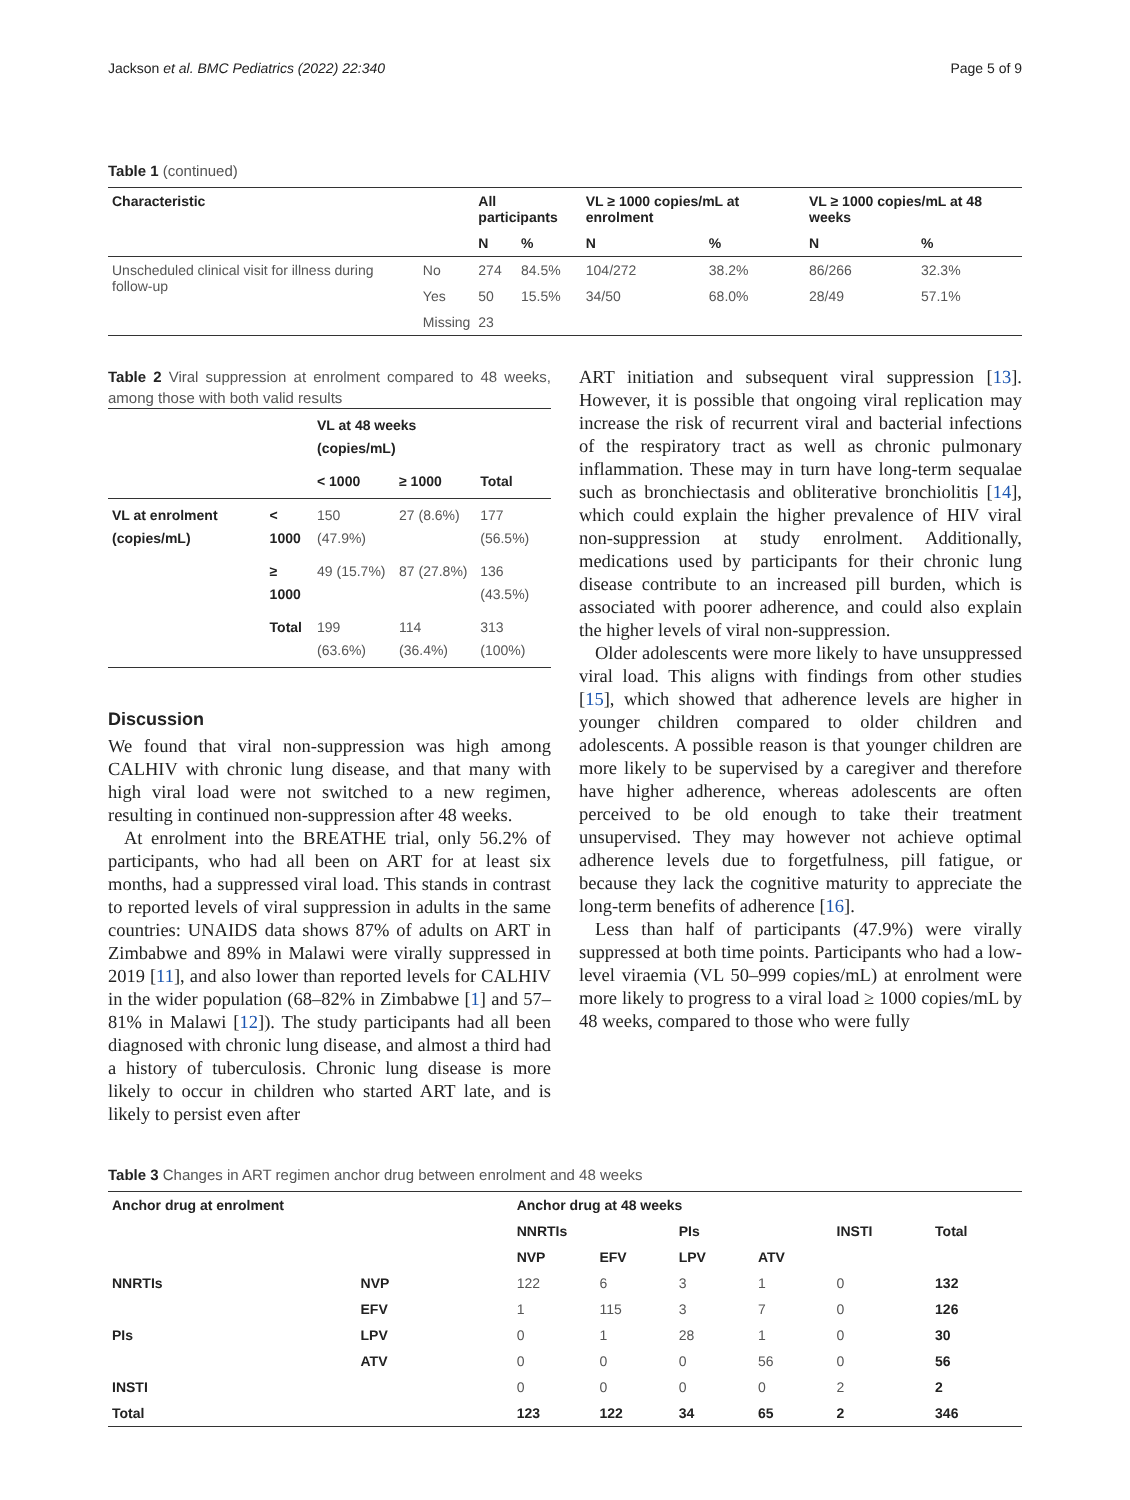Jackson et al. BMC Pediatrics (2022) 22:340 Page 5 of 9
Table 1 (continued)
| Characteristic | | All participants | | VL ≥ 1000 copies/mL at enrolment | | VL ≥ 1000 copies/mL at 48 weeks | |
| --- | --- | --- | --- | --- | --- | --- | --- |
| | | N | % | N | % | N | % |
| Unscheduled clinical visit for illness during follow-up | No | 274 | 84.5% | 104/272 | 38.2% | 86/266 | 32.3% |
| | Yes | 50 | 15.5% | 34/50 | 68.0% | 28/49 | 57.1% |
| | Missing | 23 | | | | | |
Table 2 Viral suppression at enrolment compared to 48 weeks, among those with both valid results
| | | VL at 48 weeks (copies/mL) | | |
| --- | --- | --- | --- | --- |
| | | < 1000 | ≥ 1000 | Total |
| VL at enrolment (copies/mL) | < 1000 | 150 (47.9%) | 27 (8.6%) | 177 (56.5%) |
| | ≥ 1000 | 49 (15.7%) | 87 (27.8%) | 136 (43.5%) |
| | Total | 199 (63.6%) | 114 (36.4%) | 313 (100%) |
Discussion
We found that viral non-suppression was high among CALHIV with chronic lung disease, and that many with high viral load were not switched to a new regimen, resulting in continued non-suppression after 48 weeks.
At enrolment into the BREATHE trial, only 56.2% of participants, who had all been on ART for at least six months, had a suppressed viral load. This stands in contrast to reported levels of viral suppression in adults in the same countries: UNAIDS data shows 87% of adults on ART in Zimbabwe and 89% in Malawi were virally suppressed in 2019 [11], and also lower than reported levels for CALHIV in the wider population (68–82% in Zimbabwe [1] and 57–81% in Malawi [12]). The study participants had all been diagnosed with chronic lung disease, and almost a third had a history of tuberculosis. Chronic lung disease is more likely to occur in children who started ART late, and is likely to persist even after
ART initiation and subsequent viral suppression [13]. However, it is possible that ongoing viral replication may increase the risk of recurrent viral and bacterial infections of the respiratory tract as well as chronic pulmonary inflammation. These may in turn have long-term sequalae such as bronchiectasis and obliterative bronchiolitis [14], which could explain the higher prevalence of HIV viral non-suppression at study enrolment. Additionally, medications used by participants for their chronic lung disease contribute to an increased pill burden, which is associated with poorer adherence, and could also explain the higher levels of viral non-suppression.
Older adolescents were more likely to have unsuppressed viral load. This aligns with findings from other studies [15], which showed that adherence levels are higher in younger children compared to older children and adolescents. A possible reason is that younger children are more likely to be supervised by a caregiver and therefore have higher adherence, whereas adolescents are often perceived to be old enough to take their treatment unsupervised. They may however not achieve optimal adherence levels due to forgetfulness, pill fatigue, or because they lack the cognitive maturity to appreciate the long-term benefits of adherence [16].
Less than half of participants (47.9%) were virally suppressed at both time points. Participants who had a low-level viraemia (VL 50–999 copies/mL) at enrolment were more likely to progress to a viral load ≥ 1000 copies/mL by 48 weeks, compared to those who were fully
Table 3 Changes in ART regimen anchor drug between enrolment and 48 weeks
| Anchor drug at enrolment | | Anchor drug at 48 weeks | | | | | |
| --- | --- | --- | --- | --- | --- | --- | --- |
| | | NNRTIs | | PIs | | INSTI | Total |
| | | NVP | EFV | LPV | ATV | | |
| NNRTIs | NVP | 122 | 6 | 3 | 1 | 0 | 132 |
| | EFV | 1 | 115 | 3 | 7 | 0 | 126 |
| PIs | LPV | 0 | 1 | 28 | 1 | 0 | 30 |
| | ATV | 0 | 0 | 0 | 56 | 0 | 56 |
| INSTI | | 0 | 0 | 0 | 0 | 2 | 2 |
| Total | | 123 | 122 | 34 | 65 | 2 | 346 |